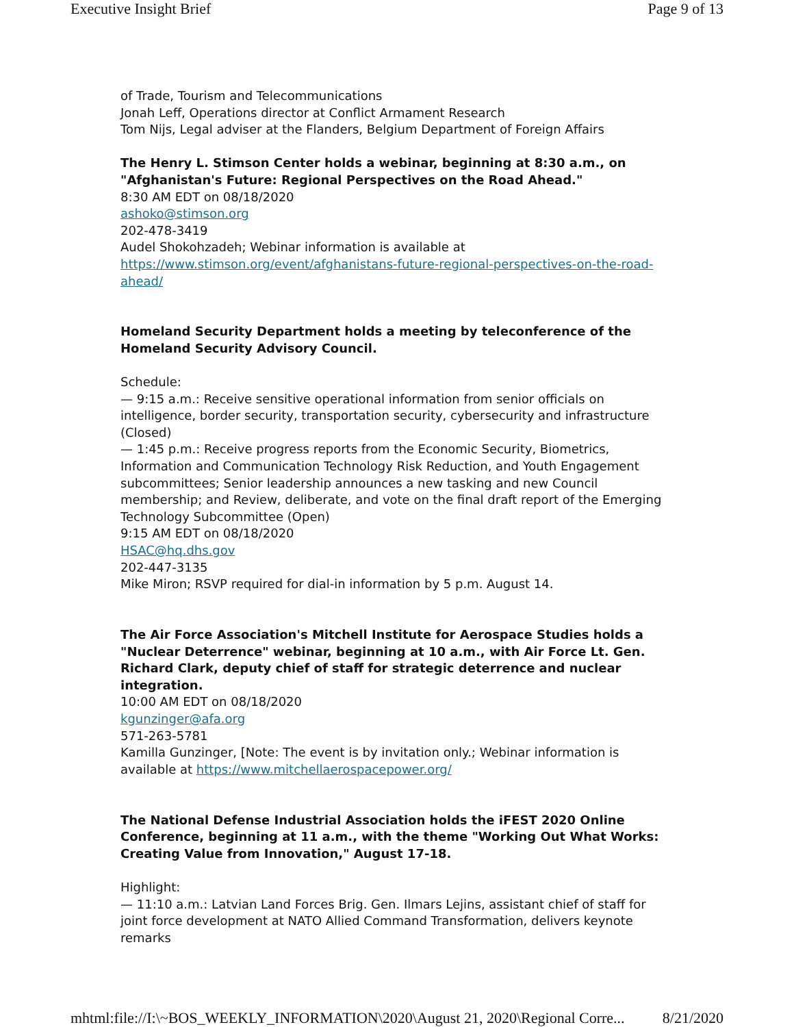Executive Insight Brief Page 9 of 13
of Trade, Tourism and Telecommunications
Jonah Leff, Operations director at Conflict Armament Research
Tom Nijs, Legal adviser at the Flanders, Belgium Department of Foreign Affairs
The Henry L. Stimson Center holds a webinar, beginning at 8:30 a.m., on "Afghanistan's Future: Regional Perspectives on the Road Ahead."
8:30 AM EDT on 08/18/2020
ashoko@stimson.org
202-478-3419
Audel Shokohzadeh; Webinar information is available at https://www.stimson.org/event/afghanistans-future-regional-perspectives-on-the-road-ahead/
Homeland Security Department holds a meeting by teleconference of the Homeland Security Advisory Council.
Schedule:
— 9:15 a.m.: Receive sensitive operational information from senior officials on intelligence, border security, transportation security, cybersecurity and infrastructure (Closed)
— 1:45 p.m.: Receive progress reports from the Economic Security, Biometrics, Information and Communication Technology Risk Reduction, and Youth Engagement subcommittees; Senior leadership announces a new tasking and new Council membership; and Review, deliberate, and vote on the final draft report of the Emerging Technology Subcommittee (Open)
9:15 AM EDT on 08/18/2020
HSAC@hq.dhs.gov
202-447-3135
Mike Miron; RSVP required for dial-in information by 5 p.m. August 14.
The Air Force Association's Mitchell Institute for Aerospace Studies holds a "Nuclear Deterrence" webinar, beginning at 10 a.m., with Air Force Lt. Gen. Richard Clark, deputy chief of staff for strategic deterrence and nuclear integration.
10:00 AM EDT on 08/18/2020
kgunzinger@afa.org
571-263-5781
Kamilla Gunzinger, [Note: The event is by invitation only.; Webinar information is available at https://www.mitchellaerospacepower.org/
The National Defense Industrial Association holds the iFEST 2020 Online Conference, beginning at 11 a.m., with the theme "Working Out What Works: Creating Value from Innovation," August 17-18.
Highlight:
— 11:10 a.m.: Latvian Land Forces Brig. Gen. Ilmars Lejins, assistant chief of staff for joint force development at NATO Allied Command Transformation, delivers keynote remarks
mhtml:file://I:\~BOS_WEEKLY_INFORMATION\2020\August 21, 2020\Regional Corre... 8/21/2020